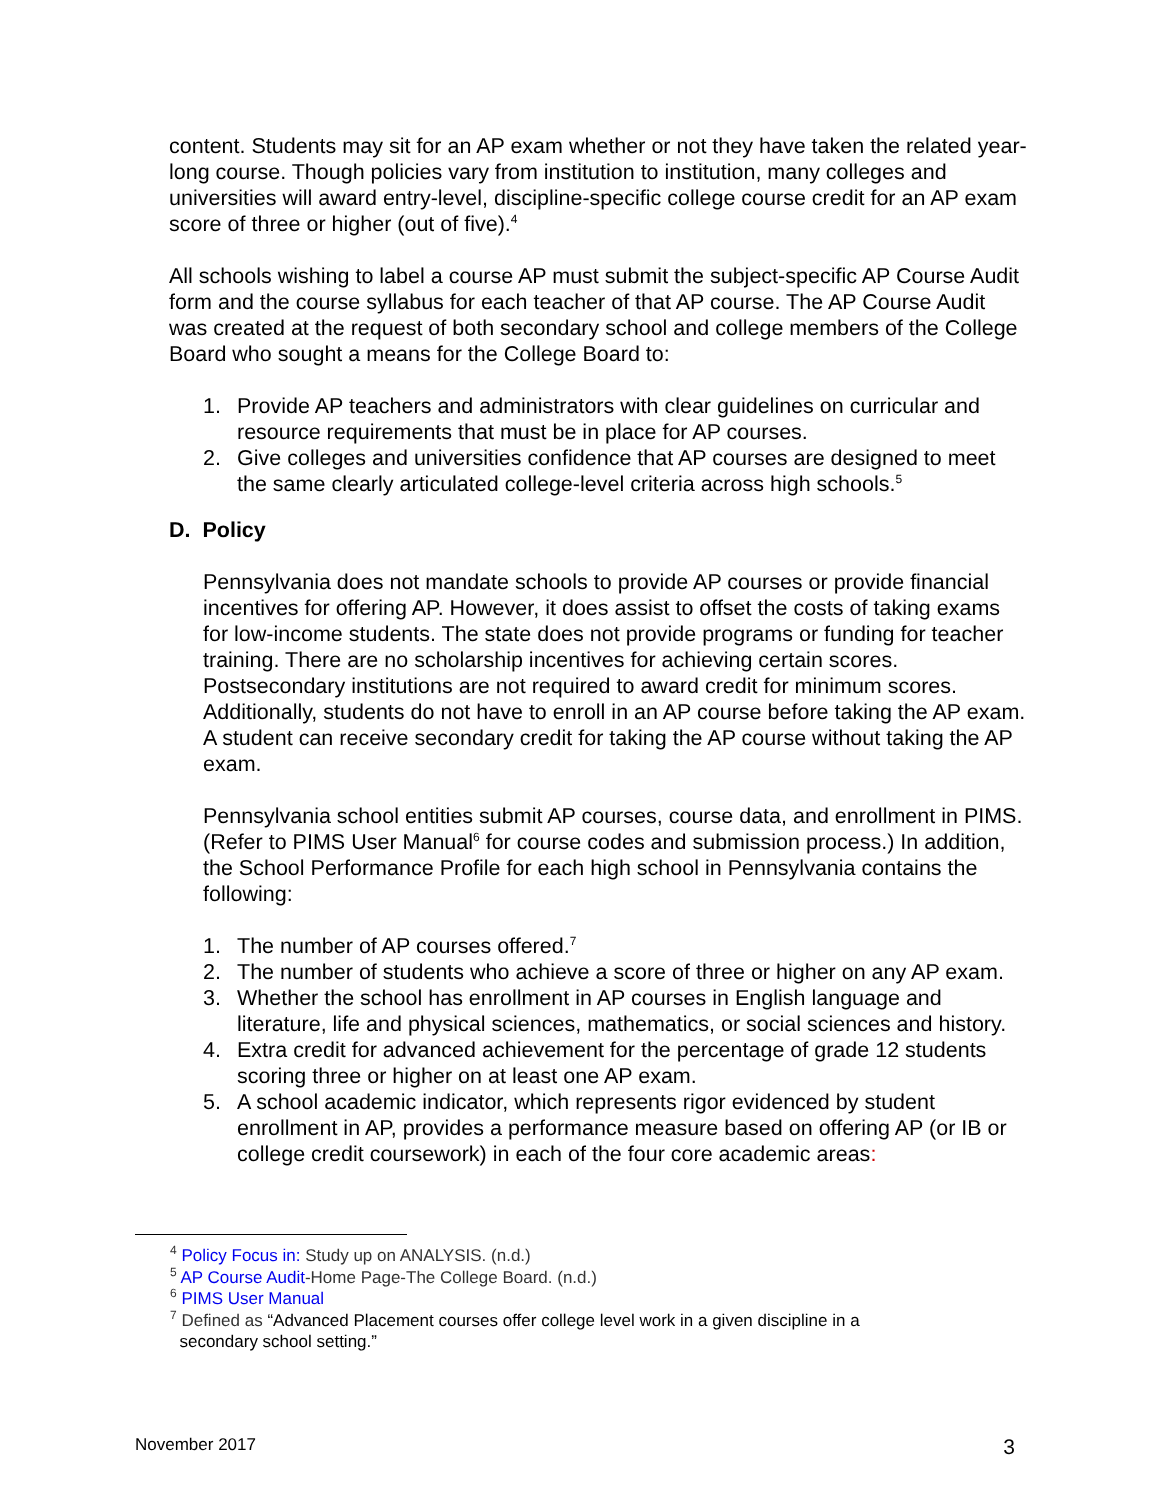content. Students may sit for an AP exam whether or not they have taken the related year-long course. Though policies vary from institution to institution, many colleges and universities will award entry-level, discipline-specific college course credit for an AP exam score of three or higher (out of five).<sup>4</sup>
All schools wishing to label a course AP must submit the subject-specific AP Course Audit form and the course syllabus for each teacher of that AP course. The AP Course Audit was created at the request of both secondary school and college members of the College Board who sought a means for the College Board to:
1. Provide AP teachers and administrators with clear guidelines on curricular and resource requirements that must be in place for AP courses.
2. Give colleges and universities confidence that AP courses are designed to meet the same clearly articulated college-level criteria across high schools.<sup>5</sup>
D. Policy
Pennsylvania does not mandate schools to provide AP courses or provide financial incentives for offering AP. However, it does assist to offset the costs of taking exams for low-income students. The state does not provide programs or funding for teacher training. There are no scholarship incentives for achieving certain scores. Postsecondary institutions are not required to award credit for minimum scores. Additionally, students do not have to enroll in an AP course before taking the AP exam. A student can receive secondary credit for taking the AP course without taking the AP exam.
Pennsylvania school entities submit AP courses, course data, and enrollment in PIMS. (Refer to PIMS User Manual<sup>6</sup> for course codes and submission process.) In addition, the School Performance Profile for each high school in Pennsylvania contains the following:
1. The number of AP courses offered.<sup>7</sup>
2. The number of students who achieve a score of three or higher on any AP exam.
3. Whether the school has enrollment in AP courses in English language and literature, life and physical sciences, mathematics, or social sciences and history.
4. Extra credit for advanced achievement for the percentage of grade 12 students scoring three or higher on at least one AP exam.
5. A school academic indicator, which represents rigor evidenced by student enrollment in AP, provides a performance measure based on offering AP (or IB or college credit coursework) in each of the four core academic areas:
<sup>4</sup> Policy Focus in: Study up on ANALYSIS. (n.d.)
<sup>5</sup> AP Course Audit-Home Page-The College Board. (n.d.)
<sup>6</sup> PIMS User Manual
<sup>7</sup> Defined as “Advanced Placement courses offer college level work in a given discipline in a
secondary school setting.”
November 2017 3